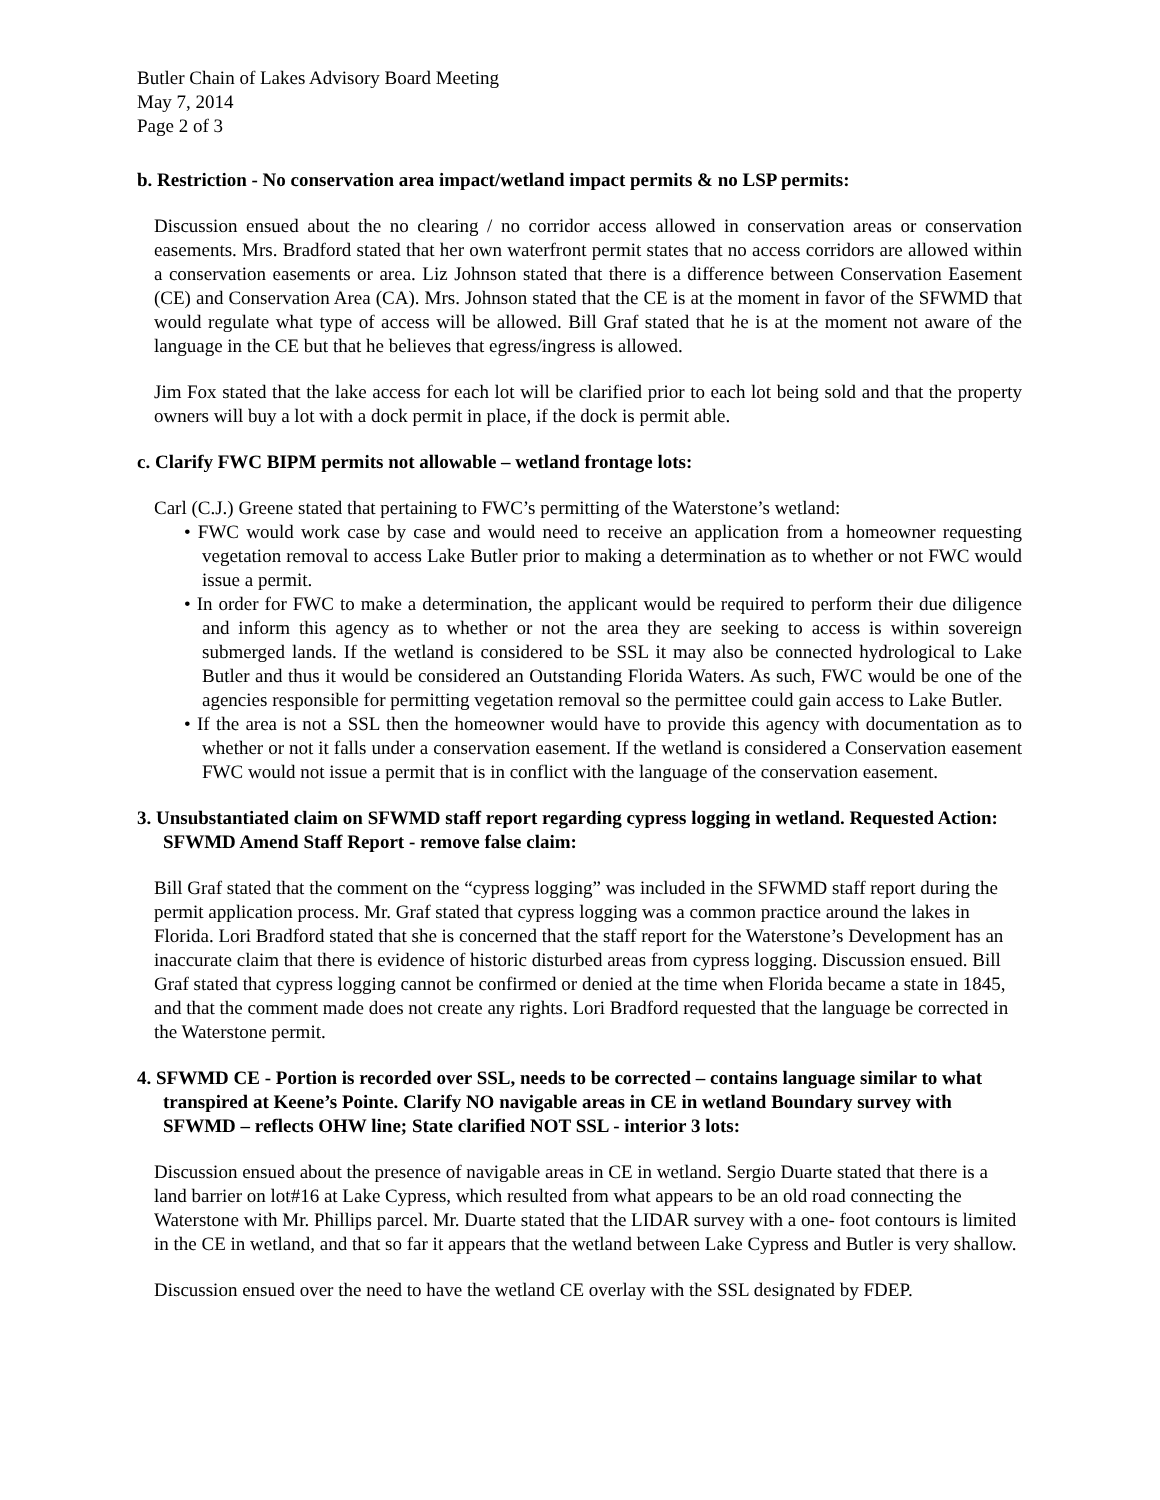Butler Chain of Lakes Advisory Board Meeting
May 7, 2014
Page 2 of 3
b. Restriction - No conservation area impact/wetland impact permits & no LSP permits:
Discussion ensued about the no clearing / no corridor access allowed in conservation areas or conservation easements. Mrs. Bradford stated that her own waterfront permit states that no access corridors are allowed within a conservation easements or area. Liz Johnson stated that there is a difference between Conservation Easement (CE) and Conservation Area (CA). Mrs. Johnson stated that the CE is at the moment in favor of the SFWMD that would regulate what type of access will be allowed. Bill Graf stated that he is at the moment not aware of the language in the CE but that he believes that egress/ingress is allowed.
Jim Fox stated that the lake access for each lot will be clarified prior to each lot being sold and that the property owners will buy a lot with a dock permit in place, if the dock is permit able.
c. Clarify FWC BIPM permits not allowable – wetland frontage lots:
Carl (C.J.) Greene stated that pertaining to FWC’s permitting of the Waterstone’s wetland:
• FWC would work case by case and would need to receive an application from a homeowner requesting vegetation removal to access Lake Butler prior to making a determination as to whether or not FWC would issue a permit.
• In order for FWC to make a determination, the applicant would be required to perform their due diligence and inform this agency as to whether or not the area they are seeking to access is within sovereign submerged lands. If the wetland is considered to be SSL it may also be connected hydrological to Lake Butler and thus it would be considered an Outstanding Florida Waters. As such, FWC would be one of the agencies responsible for permitting vegetation removal so the permittee could gain access to Lake Butler.
• If the area is not a SSL then the homeowner would have to provide this agency with documentation as to whether or not it falls under a conservation easement. If the wetland is considered a Conservation easement FWC would not issue a permit that is in conflict with the language of the conservation easement.
3. Unsubstantiated claim on SFWMD staff report regarding cypress logging in wetland. Requested Action: SFWMD Amend Staff Report - remove false claim:
Bill Graf stated that the comment on the “cypress logging” was included in the SFWMD staff report during the permit application process. Mr. Graf stated that cypress logging was a common practice around the lakes in Florida. Lori Bradford stated that she is concerned that the staff report for the Waterstone’s Development has an inaccurate claim that there is evidence of historic disturbed areas from cypress logging. Discussion ensued. Bill Graf stated that cypress logging cannot be confirmed or denied at the time when Florida became a state in 1845, and that the comment made does not create any rights. Lori Bradford requested that the language be corrected in the Waterstone permit.
4. SFWMD CE - Portion is recorded over SSL, needs to be corrected – contains language similar to what transpired at Keene’s Pointe. Clarify NO navigable areas in CE in wetland Boundary survey with SFWMD – reflects OHW line; State clarified NOT SSL - interior 3 lots:
Discussion ensued about the presence of navigable areas in CE in wetland. Sergio Duarte stated that there is a land barrier on lot#16 at Lake Cypress, which resulted from what appears to be an old road connecting the Waterstone with Mr. Phillips parcel. Mr. Duarte stated that the LIDAR survey with a one- foot contours is limited in the CE in wetland, and that so far it appears that the wetland between Lake Cypress and Butler is very shallow.
Discussion ensued over the need to have the wetland CE overlay with the SSL designated by FDEP.